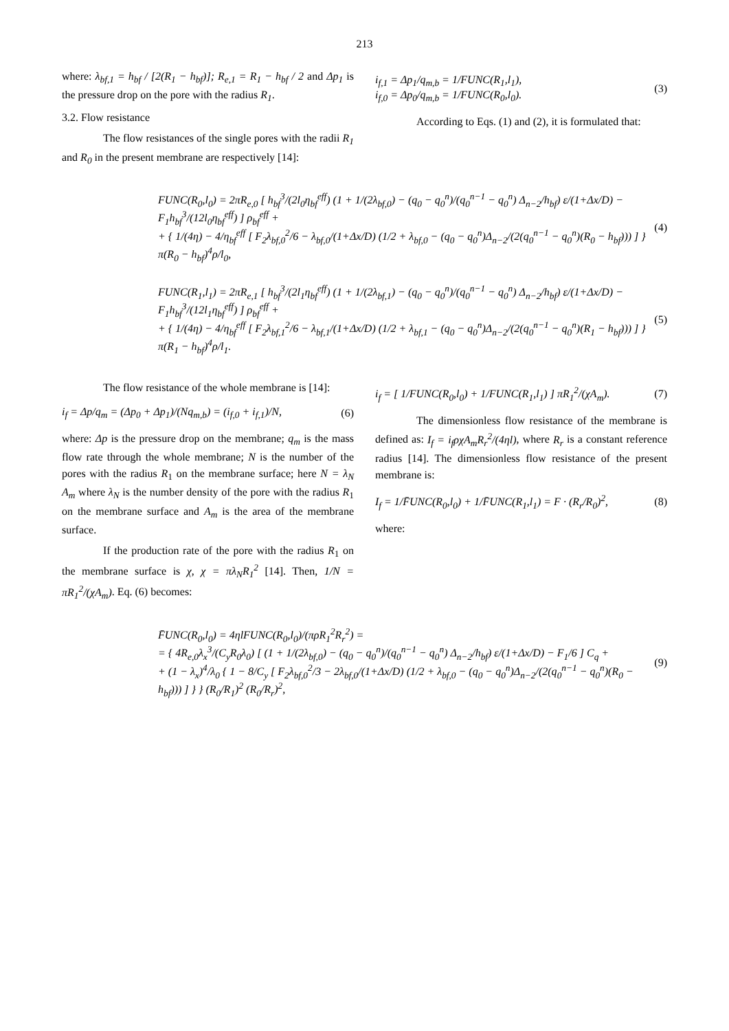213
where: λ<sub>bf,1</sub> = h<sub>bf</sub> / [2(R<sub>1</sub> − h<sub>bf</sub>)]; R<sub>e,1</sub> = R<sub>1</sub> − h<sub>bf</sub> / 2 and Δp<sub>1</sub> is the pressure drop on the pore with the radius R<sub>1</sub>.
3.2. Flow resistance
The flow resistances of the single pores with the radii R<sub>1</sub> and R<sub>0</sub> in the present membrane are respectively [14]:
i<sub>f,1</sub> = Δp<sub>1</sub>/q<sub>m,b</sub> = 1/FUNC(R<sub>1</sub>,l<sub>1</sub>),
i<sub>f,0</sub> = Δp<sub>0</sub>/q<sub>m,b</sub> = 1/FUNC(R<sub>0</sub>,l<sub>0</sub>). (3)
According to Eqs. (1) and (2), it is formulated that:
FUNC(R<sub>0</sub>,l<sub>0</sub>) = 2πR<sub>e,0</sub> [ h<sub>bf</sub><sup>3</sup>/(2l<sub>0</sub>η<sub>bf</sub><sup>eff</sup>) (1 + 1/(2λ<sub>bf,0</sub>) − (q<sub>0</sub> − q<sub>0</sub><sup>n</sup>)/(q<sub>0</sub><sup>n−1</sup> − q<sub>0</sub><sup>n</sup>) Δ<sub>n−2</sub>/h<sub>bf</sub>) ε/(1+Δx/D) − F<sub>1</sub>h<sub>bf</sub><sup>3</sup>/(12l<sub>0</sub>η<sub>bf</sub><sup>eff</sup>) ] ρ<sub>bf</sub><sup>eff</sup> +
+ { 1/(4η) − 4/η<sub>bf</sub><sup>eff</sup> [ F<sub>2</sub>λ<sub>bf,0</sub><sup>2</sup>/6 − λ<sub>bf,0</sub>/(1+Δx/D) (1/2 + λ<sub>bf,0</sub> − (q<sub>0</sub> − q<sub>0</sub><sup>n</sup>)Δ<sub>n−2</sub>/(2(q<sub>0</sub><sup>n−1</sup> − q<sub>0</sub><sup>n</sup>)(R<sub>0</sub> − h<sub>bf</sub>))) ] } π(R<sub>0</sub> − h<sub>bf</sub>)<sup>4</sup>ρ/l<sub>0</sub>, (4)
FUNC(R<sub>1</sub>,l<sub>1</sub>) = 2πR<sub>e,1</sub> [ h<sub>bf</sub><sup>3</sup>/(2l<sub>1</sub>η<sub>bf</sub><sup>eff</sup>) (1 + 1/(2λ<sub>bf,1</sub>) − (q<sub>0</sub> − q<sub>0</sub><sup>n</sup>)/(q<sub>0</sub><sup>n−1</sup> − q<sub>0</sub><sup>n</sup>) Δ<sub>n−2</sub>/h<sub>bf</sub>) ε/(1+Δx/D) − F<sub>1</sub>h<sub>bf</sub><sup>3</sup>/(12l<sub>1</sub>η<sub>bf</sub><sup>eff</sup>) ] ρ<sub>bf</sub><sup>eff</sup> +
+ { 1/(4η) − 4/η<sub>bf</sub><sup>eff</sup> [ F<sub>2</sub>λ<sub>bf,1</sub><sup>2</sup>/6 − λ<sub>bf,1</sub>/(1+Δx/D) (1/2 + λ<sub>bf,1</sub> − (q<sub>0</sub> − q<sub>0</sub><sup>n</sup>)Δ<sub>n−2</sub>/(2(q<sub>0</sub><sup>n−1</sup> − q<sub>0</sub><sup>n</sup>)(R<sub>1</sub> − h<sub>bf</sub>))) ] } π(R<sub>1</sub> − h<sub>bf</sub>)<sup>4</sup>ρ/l<sub>1</sub>. (5)
The flow resistance of the whole membrane is [14]:
i<sub>f</sub> = Δp/q<sub>m</sub> = (Δp<sub>0</sub> + Δp<sub>1</sub>)/(Nq<sub>m,b</sub>) = (i<sub>f,0</sub> + i<sub>f,1</sub>)/N, (6)
where: Δp is the pressure drop on the membrane; q<sub>m</sub> is the mass flow rate through the whole membrane; N is the number of the pores with the radius R<sub>1</sub> on the membrane surface; here N = λ<sub>N</sub> A<sub>m</sub> where λ<sub>N</sub> is the number density of the pore with the radius R<sub>1</sub> on the membrane surface and A<sub>m</sub> is the area of the membrane surface.
If the production rate of the pore with the radius R<sub>1</sub> on the membrane surface is χ, χ = πλ<sub>N</sub>R<sub>1</sub><sup>2</sup> [14]. Then, 1/N = πR<sub>1</sub><sup>2</sup>/(χA<sub>m</sub>). Eq. (6) becomes:
i<sub>f</sub> = [ 1/FUNC(R<sub>0</sub>,l<sub>0</sub>) + 1/FUNC(R<sub>1</sub>,l<sub>1</sub>) ] πR<sub>1</sub><sup>2</sup>/(χA<sub>m</sub>). (7)
The dimensionless flow resistance of the membrane is defined as: I<sub>f</sub> = i<sub>f</sub>ρχA<sub>m</sub>R<sub>r</sub><sup>2</sup>/(4ηl), where R<sub>r</sub> is a constant reference radius [14]. The dimensionless flow resistance of the present membrane is:
I<sub>f</sub> = 1/F̄UNC(R<sub>0</sub>,l<sub>0</sub>) + 1/F̄UNC(R<sub>1</sub>,l<sub>1</sub>) = F · (R<sub>r</sub>/R<sub>0</sub>)<sup>2</sup>, (8)
where:
F̄UNC(R<sub>0</sub>,l<sub>0</sub>) = 4ηlFUNC(R<sub>0</sub>,l<sub>0</sub>)/(πρR<sub>1</sub><sup>2</sup>R<sub>r</sub><sup>2</sup>) =
= { 4R<sub>e,0</sub>λ<sub>x</sub><sup>3</sup>/(C<sub>y</sub>R<sub>0</sub>λ<sub>0</sub>) [ (1 + 1/(2λ<sub>bf,0</sub>) − (q<sub>0</sub> − q<sub>0</sub><sup>n</sup>)/(q<sub>0</sub><sup>n−1</sup> − q<sub>0</sub><sup>n</sup>) Δ<sub>n−2</sub>/h<sub>bf</sub>) ε/(1+Δx/D) − F<sub>1</sub>/6 ] C<sub>q</sub> +
+ (1 − λ<sub>x</sub>)<sup>4</sup>/λ<sub>0</sub> { 1 − 8/C<sub>y</sub> [ F<sub>2</sub>λ<sub>bf,0</sub><sup>2</sup>/3 − 2λ<sub>bf,0</sub>/(1+Δx/D) (1/2 + λ<sub>bf,0</sub> − (q<sub>0</sub> − q<sub>0</sub><sup>n</sup>)Δ<sub>n−2</sub>/(2(q<sub>0</sub><sup>n−1</sup> − q<sub>0</sub><sup>n</sup>)(R<sub>0</sub> − h<sub>bf</sub>))) ] } } (R<sub>0</sub>/R<sub>1</sub>)<sup>2</sup> (R<sub>0</sub>/R<sub>r</sub>)<sup>2</sup>, (9)